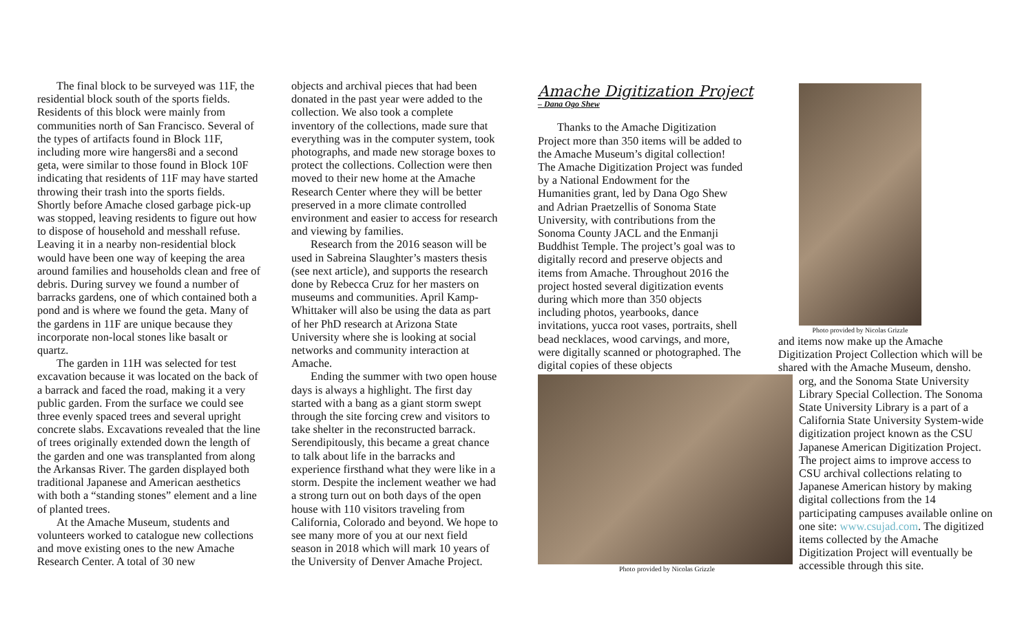The final block to be surveyed was 11F, the residential block south of the sports fields. Residents of this block were mainly from communities north of San Francisco. Several of the types of artifacts found in Block 11F, including more wire hangers8i and a second geta, were similar to those found in Block 10F indicating that residents of 11F may have started throwing their trash into the sports fields. Shortly before Amache closed garbage pick-up was stopped, leaving residents to figure out how to dispose of household and messhall refuse. Leaving it in a nearby non-residential block would have been one way of keeping the area around families and households clean and free of debris. During survey we found a number of barracks gardens, one of which contained both a pond and is where we found the geta. Many of the gardens in 11F are unique because they incorporate non-local stones like basalt or quartz.
The garden in 11H was selected for test excavation because it was located on the back of a barrack and faced the road, making it a very public garden. From the surface we could see three evenly spaced trees and several upright concrete slabs. Excavations revealed that the line of trees originally extended down the length of the garden and one was transplanted from along the Arkansas River. The garden displayed both traditional Japanese and American aesthetics with both a “standing stones” element and a line of planted trees.
At the Amache Museum, students and volunteers worked to catalogue new collections and move existing ones to the new Amache Research Center. A total of 30 new
objects and archival pieces that had been donated in the past year were added to the collection. We also took a complete inventory of the collections, made sure that everything was in the computer system, took photographs, and made new storage boxes to protect the collections. Collection were then moved to their new home at the Amache Research Center where they will be better preserved in a more climate controlled environment and easier to access for research and viewing by families.
Research from the 2016 season will be used in Sabreina Slaughter’s masters thesis (see next article), and supports the research done by Rebecca Cruz for her masters on museums and communities. April Kamp-Whittaker will also be using the data as part of her PhD research at Arizona State University where she is looking at social networks and community interaction at Amache.
Ending the summer with two open house days is always a highlight. The first day started with a bang as a giant storm swept through the site forcing crew and visitors to take shelter in the reconstructed barrack. Serendipitously, this became a great chance to talk about life in the barracks and experience firsthand what they were like in a storm. Despite the inclement weather we had a strong turn out on both days of the open house with 110 visitors traveling from California, Colorado and beyond. We hope to see many more of you at our next field season in 2018 which will mark 10 years of the University of Denver Amache Project.
Amache Digitization Project
– Dana Ogo Shew
Thanks to the Amache Digitization Project more than 350 items will be added to the Amache Museum’s digital collection! The Amache Digitization Project was funded by a National Endowment for the Humanities grant, led by Dana Ogo Shew and Adrian Praetzellis of Sonoma State University, with contributions from the Sonoma County JACL and the Enmanji Buddhist Temple. The project’s goal was to digitally record and preserve objects and items from Amache. Throughout 2016 the project hosted several digitization events during which more than 350 objects including photos, yearbooks, dance invitations, yucca root vases, portraits, shell bead necklaces, wood carvings, and more, were digitally scanned or photographed. The digital copies of these objects
Photo provided by Nicolas Grizzle
Photo provided by Nicolas Grizzle
and items now make up the Amache Digitization Project Collection which will be shared with the Amache Museum, densho.
org, and the Sonoma State University Library Special Collection. The Sonoma State University Library is a part of a California State University System-wide digitization project known as the CSU Japanese American Digitization Project. The project aims to improve access to CSU archival collections relating to Japanese American history by making digital collections from the 14 participating campuses available online on one site: www.csujad.com. The digitized items collected by the Amache Digitization Project will eventually be accessible through this site.